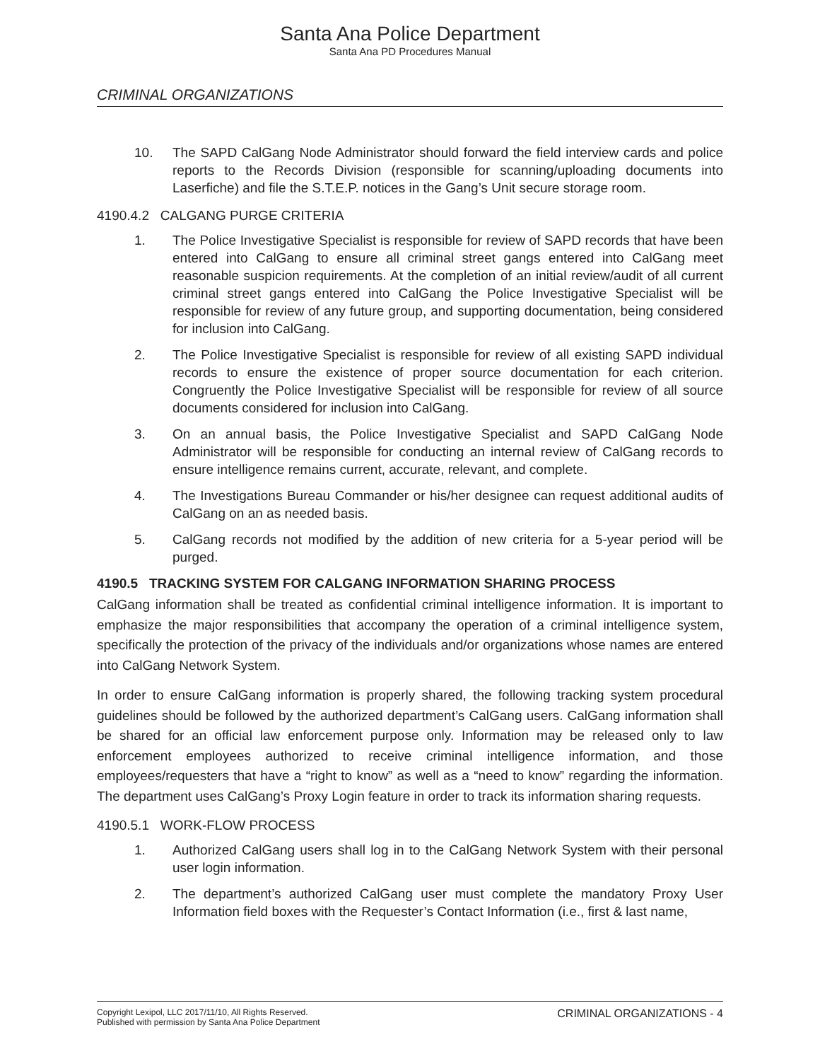Santa Ana Police Department
Santa Ana PD Procedures Manual
CRIMINAL ORGANIZATIONS
10. The SAPD CalGang Node Administrator should forward the field interview cards and police reports to the Records Division (responsible for scanning/uploading documents into Laserfiche) and file the S.T.E.P. notices in the Gang’s Unit secure storage room.
4190.4.2 CALGANG PURGE CRITERIA
1. The Police Investigative Specialist is responsible for review of SAPD records that have been entered into CalGang to ensure all criminal street gangs entered into CalGang meet reasonable suspicion requirements. At the completion of an initial review/audit of all current criminal street gangs entered into CalGang the Police Investigative Specialist will be responsible for review of any future group, and supporting documentation, being considered for inclusion into CalGang.
2. The Police Investigative Specialist is responsible for review of all existing SAPD individual records to ensure the existence of proper source documentation for each criterion. Congruently the Police Investigative Specialist will be responsible for review of all source documents considered for inclusion into CalGang.
3. On an annual basis, the Police Investigative Specialist and SAPD CalGang Node Administrator will be responsible for conducting an internal review of CalGang records to ensure intelligence remains current, accurate, relevant, and complete.
4. The Investigations Bureau Commander or his/her designee can request additional audits of CalGang on an as needed basis.
5. CalGang records not modified by the addition of new criteria for a 5-year period will be purged.
4190.5 TRACKING SYSTEM FOR CALGANG INFORMATION SHARING PROCESS
CalGang information shall be treated as confidential criminal intelligence information. It is important to emphasize the major responsibilities that accompany the operation of a criminal intelligence system, specifically the protection of the privacy of the individuals and/or organizations whose names are entered into CalGang Network System.
In order to ensure CalGang information is properly shared, the following tracking system procedural guidelines should be followed by the authorized department’s CalGang users. CalGang information shall be shared for an official law enforcement purpose only. Information may be released only to law enforcement employees authorized to receive criminal intelligence information, and those employees/requesters that have a “right to know” as well as a “need to know” regarding the information. The department uses CalGang’s Proxy Login feature in order to track its information sharing requests.
4190.5.1 WORK-FLOW PROCESS
1. Authorized CalGang users shall log in to the CalGang Network System with their personal user login information.
2. The department’s authorized CalGang user must complete the mandatory Proxy User Information field boxes with the Requester’s Contact Information (i.e., first & last name,
Copyright Lexipol, LLC 2017/11/10, All Rights Reserved.
Published with permission by Santa Ana Police Department
CRIMINAL ORGANIZATIONS - 4